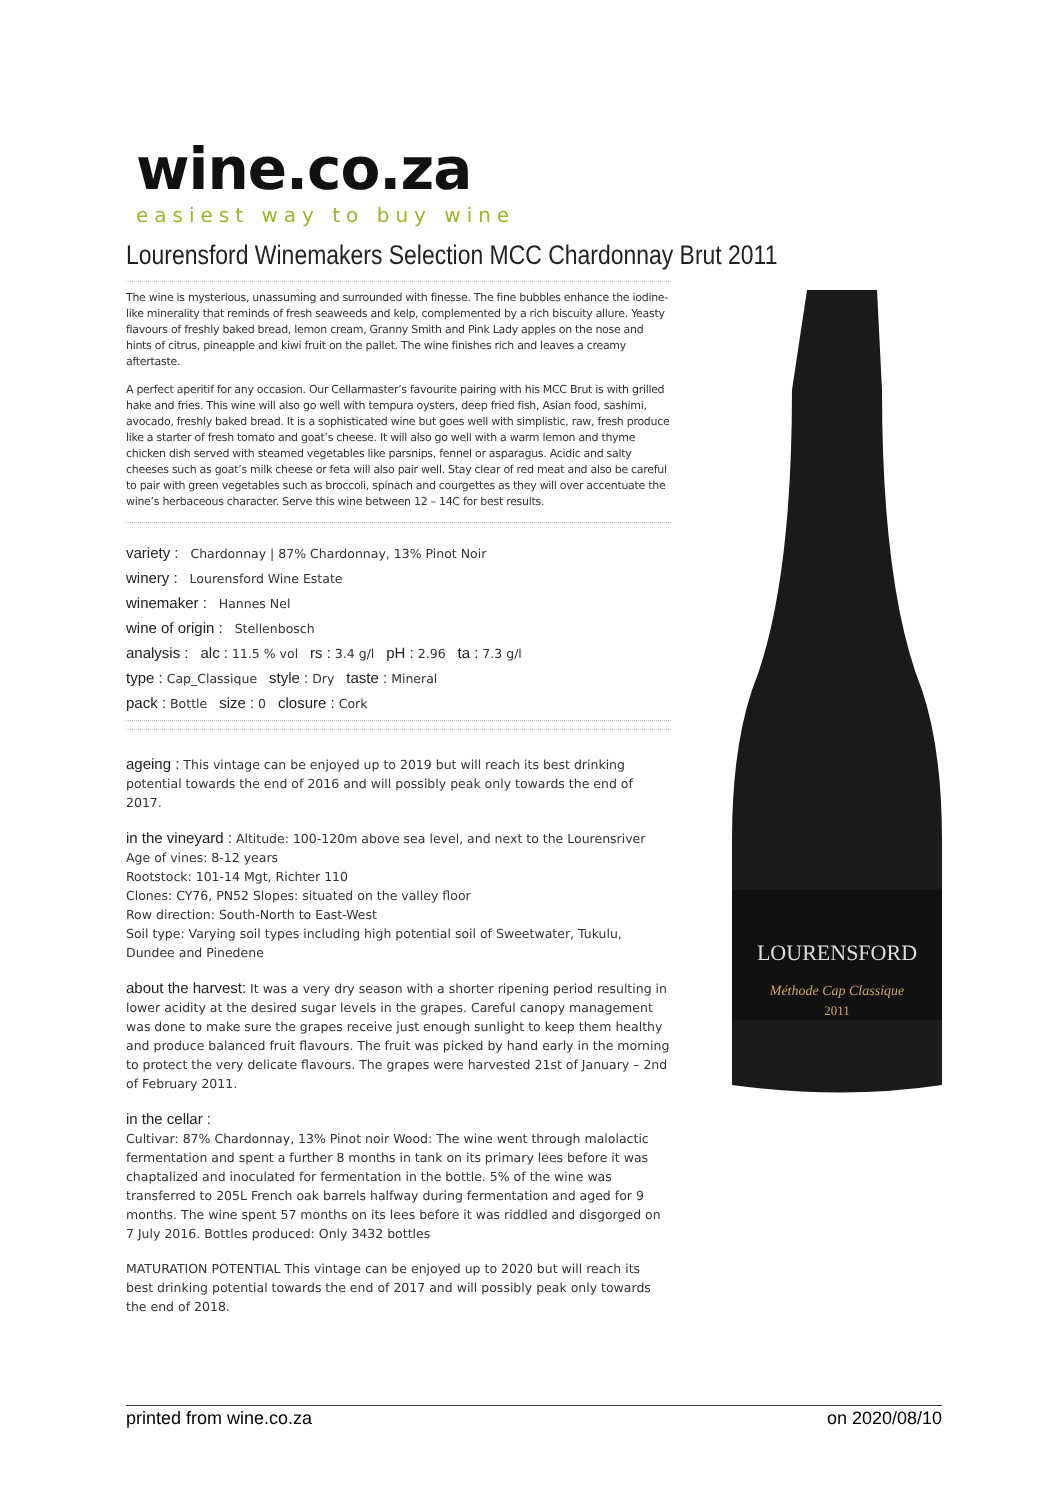wine.co.za
easiest way to buy wine
Lourensford Winemakers Selection MCC Chardonnay Brut 2011
The wine is mysterious, unassuming and surrounded with finesse. The fine bubbles enhance the iodine-like minerality that reminds of fresh seaweeds and kelp, complemented by a rich biscuity allure. Yeasty flavours of freshly baked bread, lemon cream, Granny Smith and Pink Lady apples on the nose and hints of citrus, pineapple and kiwi fruit on the pallet. The wine finishes rich and leaves a creamy aftertaste.
A perfect aperitif for any occasion. Our Cellarmaster’s favourite pairing with his MCC Brut is with grilled hake and fries. This wine will also go well with tempura oysters, deep fried fish, Asian food, sashimi, avocado, freshly baked bread. It is a sophisticated wine but goes well with simplistic, raw, fresh produce like a starter of fresh tomato and goat’s cheese. It will also go well with a warm lemon and thyme chicken dish served with steamed vegetables like parsnips, fennel or asparagus. Acidic and salty cheeses such as goat’s milk cheese or feta will also pair well. Stay clear of red meat and also be careful to pair with green vegetables such as broccoli, spinach and courgettes as they will over accentuate the wine’s herbaceous character. Serve this wine between 12 – 14C for best results.
variety : Chardonnay | 87% Chardonnay, 13% Pinot Noir
winery : Lourensford Wine Estate
winemaker : Hannes Nel
wine of origin : Stellenbosch
analysis : alc : 11.5 % vol rs : 3.4 g/l pH : 2.96 ta : 7.3 g/l
type : Cap_Classique style : Dry taste : Mineral
pack : Bottle size : 0 closure : Cork
ageing : This vintage can be enjoyed up to 2019 but will reach its best drinking potential towards the end of 2016 and will possibly peak only towards the end of 2017.
in the vineyard : Altitude: 100-120m above sea level, and next to the Lourensriver
Age of vines: 8-12 years
Rootstock: 101-14 Mgt, Richter 110
Clones: CY76, PN52 Slopes: situated on the valley floor
Row direction: South-North to East-West
Soil type: Varying soil types including high potential soil of Sweetwater, Tukulu, Dundee and Pinedene
about the harvest: It was a very dry season with a shorter ripening period resulting in lower acidity at the desired sugar levels in the grapes. Careful canopy management was done to make sure the grapes receive just enough sunlight to keep them healthy and produce balanced fruit flavours. The fruit was picked by hand early in the morning to protect the very delicate flavours. The grapes were harvested 21st of January – 2nd of February 2011.
in the cellar :
Cultivar: 87% Chardonnay, 13% Pinot noir Wood: The wine went through malolactic fermentation and spent a further 8 months in tank on its primary lees before it was chaptalized and inoculated for fermentation in the bottle. 5% of the wine was transferred to 205L French oak barrels halfway during fermentation and aged for 9 months. The wine spent 57 months on its lees before it was riddled and disgorged on 7 July 2016. Bottles produced: Only 3432 bottles
MATURATION POTENTIAL This vintage can be enjoyed up to 2020 but will reach its best drinking potential towards the end of 2017 and will possibly peak only towards the end of 2018.
LOURENSFORD
Méthode Cap Classique
2011
printed from wine.co.za on 2020/08/10